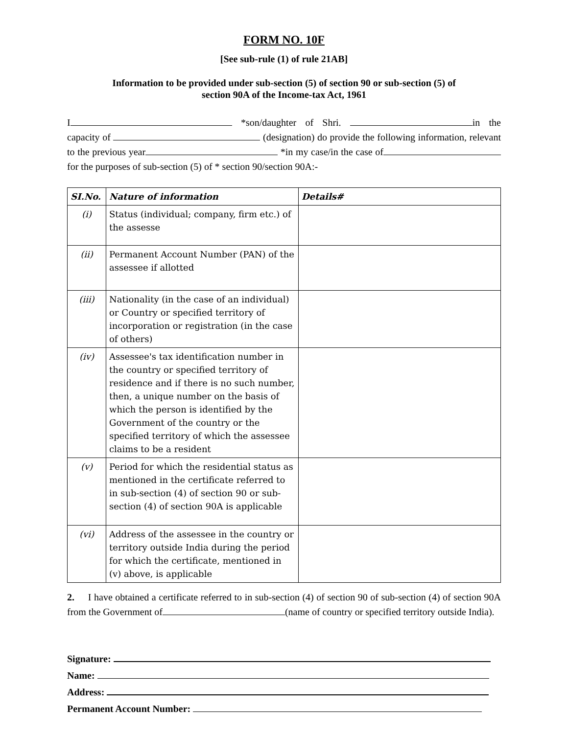FORM NO. 10F
[See sub-rule (1) of rule 21AB]
Information to be provided under sub-section (5) of section 90 or sub-section (5) of
section 90A of the Income-tax Act, 1961
I *son/daughter of Shri. in the capacity of (designation) do provide the following information, relevant to the previous year *in my case/in the case of for the purposes of sub-section (5) of * section 90/section 90A:-
| SI.No. | Nature of information | Details# |
| --- | --- | --- |
| (i) | Status (individual; company, firm etc.) of the assesse | |
| (ii) | Permanent Account Number (PAN) of the assessee if allotted | |
| (iii) | Nationality (in the case of an individual) or Country or specified territory of incorporation or registration (in the case of others) | |
| (iv) | Assessee's tax identification number in the country or specified territory of residence and if there is no such number, then, a unique number on the basis of which the person is identified by the Government of the country or the specified territory of which the assessee claims to be a resident | |
| (v) | Period for which the residential status as mentioned in the certificate referred to in sub-section (4) of section 90 or sub-section (4) of section 90A is applicable | |
| (vi) | Address of the assessee in the country or territory outside India during the period for which the certificate, mentioned in (v) above, is applicable | |
2. I have obtained a certificate referred to in sub-section (4) of section 90 of sub-section (4) of section 90A from the Government of (name of country or specified territory outside India).
Signature:
Name:
Address:
Permanent Account Number: